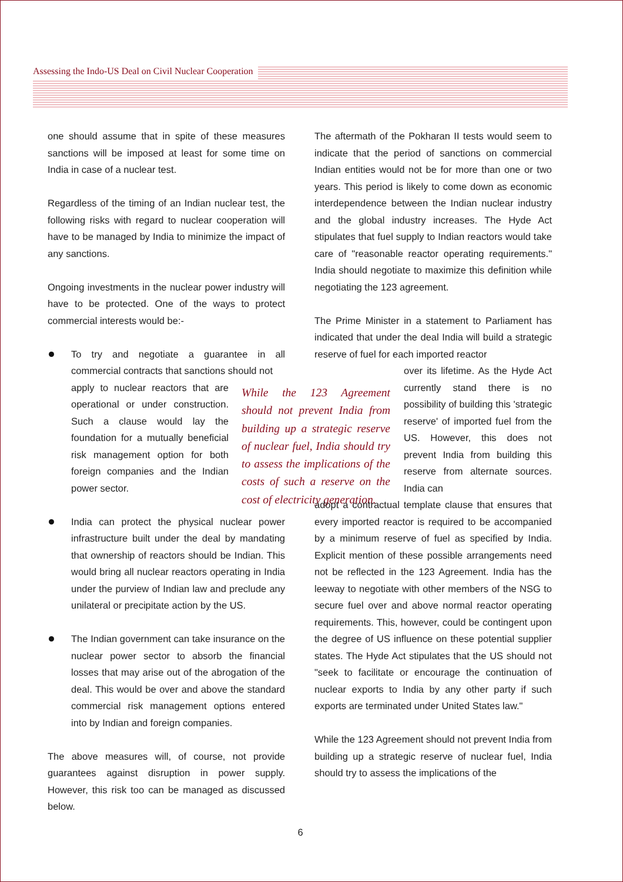Assessing the Indo-US Deal on Civil Nuclear Cooperation
one should assume that in spite of these measures sanctions will be imposed at least for some time on India in case of a nuclear test.
Regardless of the timing of an Indian nuclear test, the following risks with regard to nuclear cooperation will have to be managed by India to minimize the impact of any sanctions.
Ongoing investments in the nuclear power industry will have to be protected. One of the ways to protect commercial interests would be:-
To try and negotiate a guarantee in all commercial contracts that sanctions should not
apply to nuclear reactors that are operational or under construction. Such a clause would lay the foundation for a mutually beneficial risk management option for both foreign companies and the Indian power sector.
India can protect the physical nuclear power infrastructure built under the deal by mandating that ownership of reactors should be Indian. This would bring all nuclear reactors operating in India under the purview of Indian law and preclude any unilateral or precipitate action by the US.
The Indian government can take insurance on the nuclear power sector to absorb the financial losses that may arise out of the abrogation of the deal. This would be over and above the standard commercial risk management options entered into by Indian and foreign companies.
The above measures will, of course, not provide guarantees against disruption in power supply. However, this risk too can be managed as discussed below.
While the 123 Agreement should not prevent India from building up a strategic reserve of nuclear fuel, India should try to assess the implications of the costs of such a reserve on the cost of electricity generation.
The aftermath of the Pokharan II tests would seem to indicate that the period of sanctions on commercial Indian entities would not be for more than one or two years. This period is likely to come down as economic interdependence between the Indian nuclear industry and the global industry increases. The Hyde Act stipulates that fuel supply to Indian reactors would take care of "reasonable reactor operating requirements." India should negotiate to maximize this definition while negotiating the 123 agreement.
The Prime Minister in a statement to Parliament has indicated that under the deal India will build a strategic reserve of fuel for each imported reactor
over its lifetime. As the Hyde Act currently stand there is no possibility of building this 'strategic reserve' of imported fuel from the US. However, this does not prevent India from building this reserve from alternate sources. India can
adopt a contractual template clause that ensures that every imported reactor is required to be accompanied by a minimum reserve of fuel as specified by India. Explicit mention of these possible arrangements need not be reflected in the 123 Agreement. India has the leeway to negotiate with other members of the NSG to secure fuel over and above normal reactor operating requirements. This, however, could be contingent upon the degree of US influence on these potential supplier states. The Hyde Act stipulates that the US should not "seek to facilitate or encourage the continuation of nuclear exports to India by any other party if such exports are terminated under United States law."
While the 123 Agreement should not prevent India from building up a strategic reserve of nuclear fuel, India should try to assess the implications of the
6